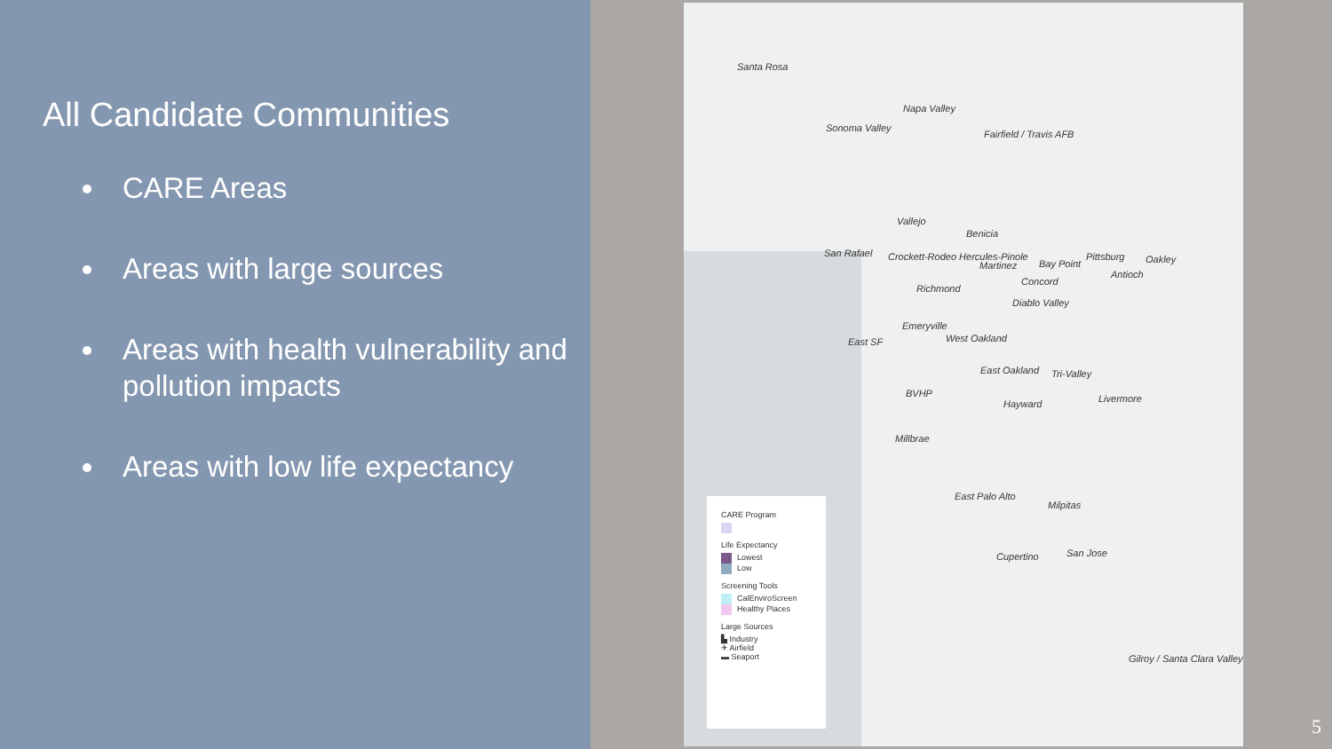All Candidate Communities
CARE Areas
Areas with large sources
Areas with health vulnerability and pollution impacts
Areas with low life expectancy
Santa Rosa
Sonoma Valley
Napa Valley
Fairfield / Travis AFB
Vallejo
Benicia
San Rafael Crockett-Rodeo Hercules-Pinole
Martinez Bay Point
Pittsburg Oakley
Antioch
Concord
Richmond
Diablo Valley
Emeryville
East SF West Oakland
East Oakland Tri-Valley
BVHP Livermore Hayward
Millbrae
East Palo Alto
Milpitas
Cupertino San Jose
Gilroy / Santa Clara Valley
CARE Program
Life Expectancy
Lowest
Low
Screening Tools
CalEnviroScreen
Healthy Places
Large Sources
▙ Industry
✈ Airfield
▬ Seaport
5